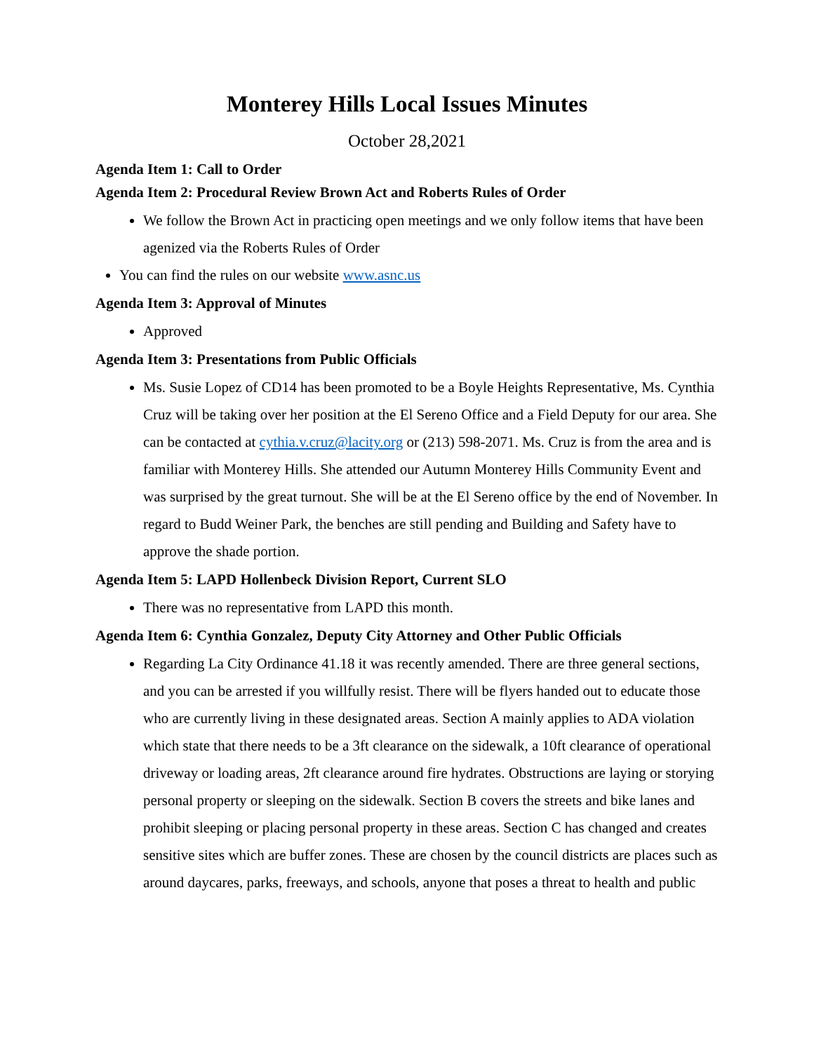Monterey Hills Local Issues Minutes
October 28,2021
Agenda Item 1: Call to Order
Agenda Item 2: Procedural Review Brown Act and Roberts Rules of Order
We follow the Brown Act in practicing open meetings and we only follow items that have been agenized via the Roberts Rules of Order
You can find the rules on our website www.asnc.us
Agenda Item 3: Approval of Minutes
Approved
Agenda Item 3: Presentations from Public Officials
Ms. Susie Lopez of CD14 has been promoted to be a Boyle Heights Representative, Ms. Cynthia Cruz will be taking over her position at the El Sereno Office and a Field Deputy for our area. She can be contacted at cythia.v.cruz@lacity.org or (213) 598-2071. Ms. Cruz is from the area and is familiar with Monterey Hills. She attended our Autumn Monterey Hills Community Event and was surprised by the great turnout. She will be at the El Sereno office by the end of November. In regard to Budd Weiner Park, the benches are still pending and Building and Safety have to approve the shade portion.
Agenda Item 5: LAPD Hollenbeck Division Report, Current SLO
There was no representative from LAPD this month.
Agenda Item 6: Cynthia Gonzalez, Deputy City Attorney and Other Public Officials
Regarding La City Ordinance 41.18 it was recently amended. There are three general sections, and you can be arrested if you willfully resist. There will be flyers handed out to educate those who are currently living in these designated areas. Section A mainly applies to ADA violation which state that there needs to be a 3ft clearance on the sidewalk, a 10ft clearance of operational driveway or loading areas, 2ft clearance around fire hydrates. Obstructions are laying or storying personal property or sleeping on the sidewalk. Section B covers the streets and bike lanes and prohibit sleeping or placing personal property in these areas. Section C has changed and creates sensitive sites which are buffer zones. These are chosen by the council districts are places such as around daycares, parks, freeways, and schools, anyone that poses a threat to health and public